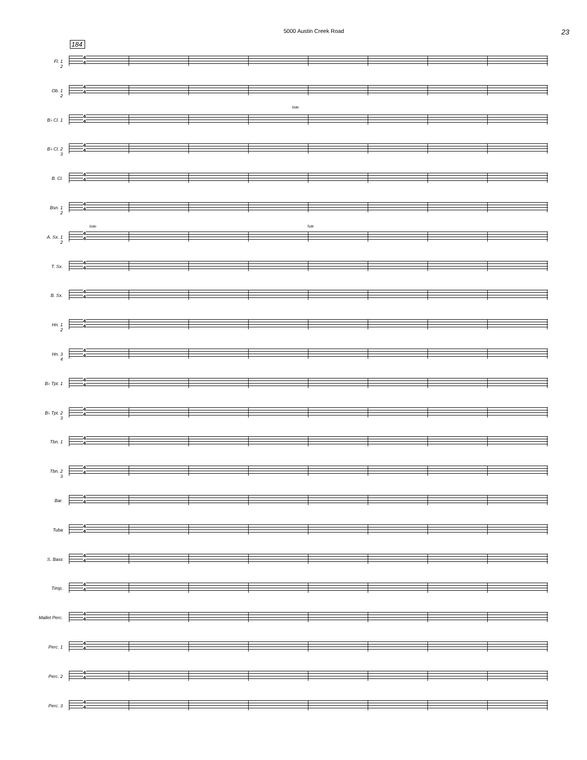5000 Austin Creek Road 23
184
Fl. 1
2
4
4
Ob. 1
2
4
4
B♭ Cl. 1
4
4
Solo
B♭ Cl. 2
3
4
4
B. Cl.
4
4
Bsn. 1
2
4
4
A. Sx. 1
2
4
4
Solo Tutti
T. Sx.
4
4
B. Sx.
4
4
Hn. 1
2
4
4
Hn. 3
4
4
4
B♭ Tpt. 1
4
4
B♭ Tpt. 2
3
4
4
Tbn. 1
4
4
Tbn. 2
3
4
4
Bar.
4
4
Tuba
4
4
S. Bass
4
4
Timp.
4
4
Mallet Perc.
4
4
Perc. 1
4
4
Perc. 2
4
4
Perc. 3
4
4